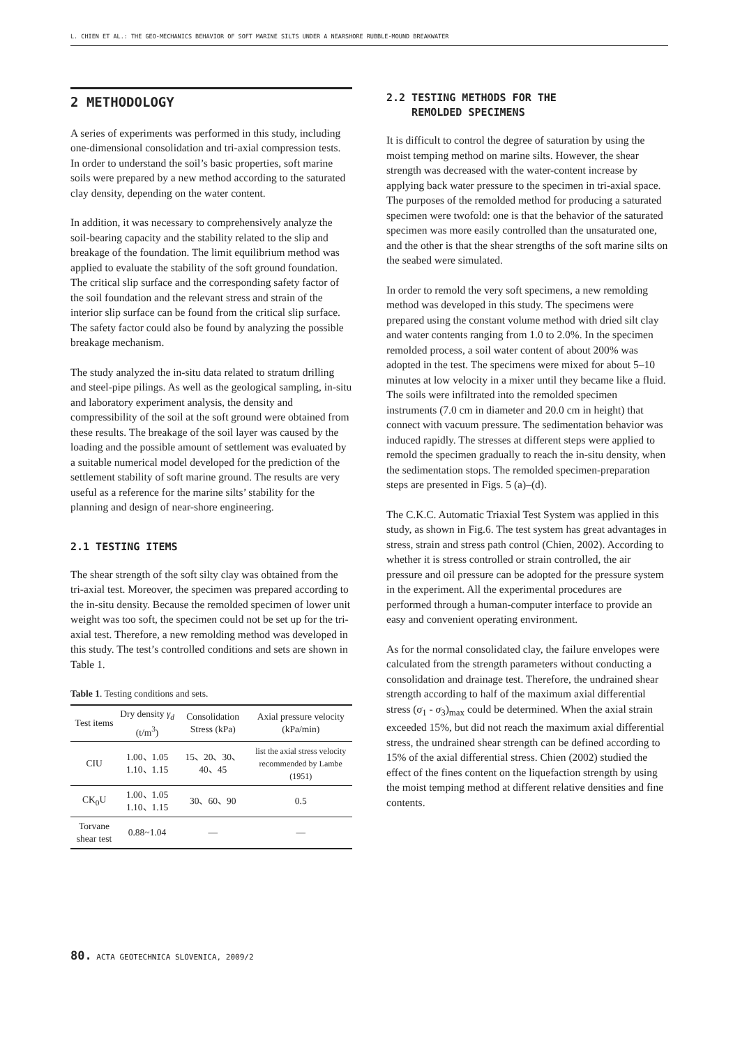L. CHIEN ET AL.: THE GEO-MECHANICS BEHAVIOR OF SOFT MARINE SILTS UNDER A NEARSHORE RUBBLE-MOUND BREAKWATER
2 METHODOLOGY
A series of experiments was performed in this study, including one-dimensional consolidation and tri-axial compression tests. In order to understand the soil’s basic properties, soft marine soils were prepared by a new method according to the saturated clay density, depending on the water content.
In addition, it was necessary to comprehensively analyze the soil-bearing capacity and the stability related to the slip and breakage of the foundation. The limit equilibrium method was applied to evaluate the stability of the soft ground foundation. The critical slip surface and the corresponding safety factor of the soil foundation and the relevant stress and strain of the interior slip surface can be found from the critical slip surface. The safety factor could also be found by analyzing the possible breakage mechanism.
The study analyzed the in-situ data related to stratum drilling and steel-pipe pilings. As well as the geological sampling, in-situ and laboratory experiment analysis, the density and compressibility of the soil at the soft ground were obtained from these results. The breakage of the soil layer was caused by the loading and the possible amount of settlement was evaluated by a suitable numerical model developed for the prediction of the settlement stability of soft marine ground. The results are very useful as a reference for the marine silts’ stability for the planning and design of near-shore engineering.
2.1 TESTING ITEMS
The shear strength of the soft silty clay was obtained from the tri-axial test. Moreover, the specimen was prepared according to the in-situ density. Because the remolded specimen of lower unit weight was too soft, the specimen could not be set up for the tri-axial test. Therefore, a new remolding method was developed in this study. The test’s controlled conditions and sets are shown in Table 1.
Table 1. Testing conditions and sets.
| Test items | Dry density γ<sub>d</sub> (t/m<sup>3</sup>) | Consolidation Stress (kPa) | Axial pressure velocity (kPa/min) |
| --- | --- | --- | --- |
| CIU | 1.00、1.05 1.10、1.15 | 15、20、30、 40、45 | list the axial stress velocity recommended by Lambe (1951) |
| CK<sub>0</sub>U | 1.00、1.05 1.10、1.15 | 30、60、90 | 0.5 |
| Torvane shear test | 0.88~1.04 | — | — |
2.2 TESTING METHODS FOR THE
REMOLDED SPECIMENS
It is difficult to control the degree of saturation by using the moist temping method on marine silts. However, the shear strength was decreased with the water-content increase by applying back water pressure to the specimen in tri-axial space. The purposes of the remolded method for producing a saturated specimen were twofold: one is that the behavior of the saturated specimen was more easily controlled than the unsaturated one, and the other is that the shear strengths of the soft marine silts on the seabed were simulated.
In order to remold the very soft specimens, a new remolding method was developed in this study. The specimens were prepared using the constant volume method with dried silt clay and water contents ranging from 1.0 to 2.0%. In the specimen remolded process, a soil water content of about 200% was adopted in the test. The specimens were mixed for about 5–10 minutes at low velocity in a mixer until they became like a fluid. The soils were infiltrated into the remolded specimen instruments (7.0 cm in diameter and 20.0 cm in height) that connect with vacuum pressure. The sedimentation behavior was induced rapidly. The stresses at different steps were applied to remold the specimen gradually to reach the in-situ density, when the sedimentation stops. The remolded specimen-preparation steps are presented in Figs. 5 (a)–(d).
The C.K.C. Automatic Triaxial Test System was applied in this study, as shown in Fig.6. The test system has great advantages in stress, strain and stress path control (Chien, 2002). According to whether it is stress controlled or strain controlled, the air pressure and oil pressure can be adopted for the pressure system in the experiment. All the experimental procedures are performed through a human-computer interface to provide an easy and convenient operating environment.
As for the normal consolidated clay, the failure envelopes were calculated from the strength parameters without conducting a consolidation and drainage test. Therefore, the undrained shear strength according to half of the maximum axial differential stress (σ<sub>1</sub> - σ<sub>3</sub>)<sub>max</sub> could be determined. When the axial strain exceeded 15%, but did not reach the maximum axial differential stress, the undrained shear strength can be defined according to 15% of the axial differential stress. Chien (2002) studied the effect of the fines content on the liquefaction strength by using the moist temping method at different relative densities and fine contents.
80. ACTA GEOTECHNICA SLOVENICA, 2009/2